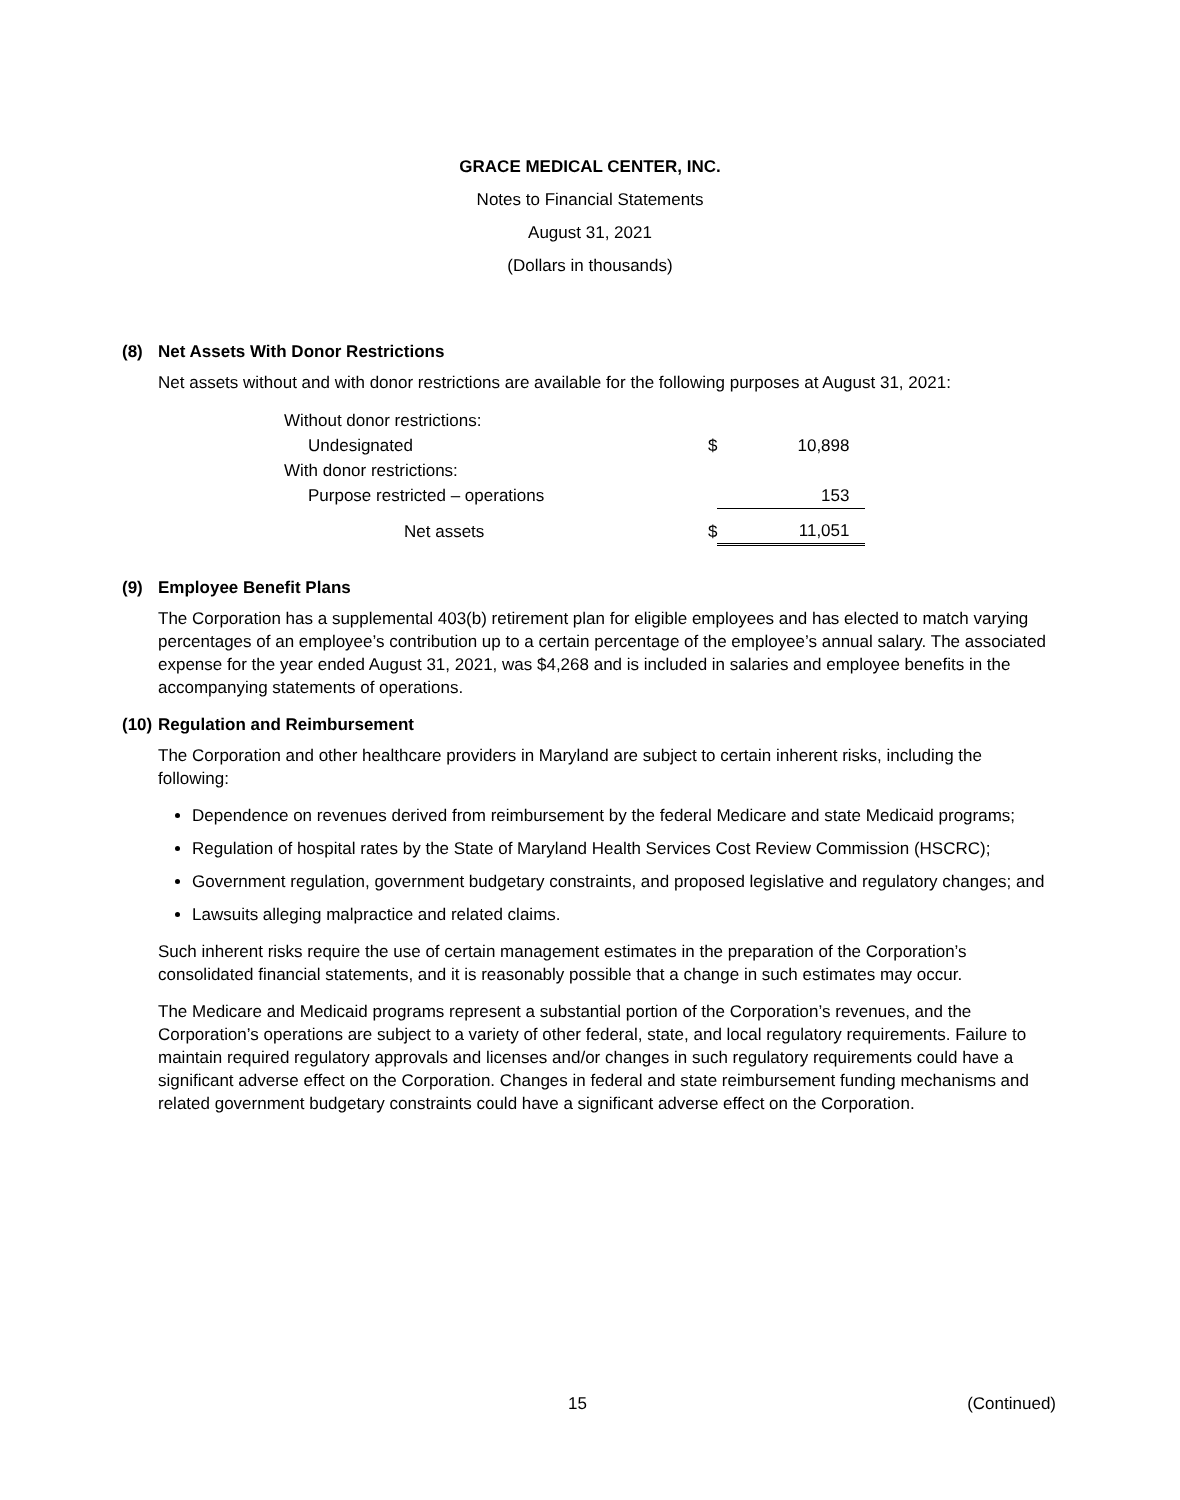GRACE MEDICAL CENTER, INC.
Notes to Financial Statements
August 31, 2021
(Dollars in thousands)
(8) Net Assets With Donor Restrictions
Net assets without and with donor restrictions are available for the following purposes at August 31, 2021:
| Without donor restrictions: | | |
| Undesignated | $ | 10,898 |
| With donor restrictions: | | |
| Purpose restricted – operations | | 153 |
| Net assets | $ | 11,051 |
(9) Employee Benefit Plans
The Corporation has a supplemental 403(b) retirement plan for eligible employees and has elected to match varying percentages of an employee’s contribution up to a certain percentage of the employee’s annual salary. The associated expense for the year ended August 31, 2021, was $4,268 and is included in salaries and employee benefits in the accompanying statements of operations.
(10) Regulation and Reimbursement
The Corporation and other healthcare providers in Maryland are subject to certain inherent risks, including the following:
Dependence on revenues derived from reimbursement by the federal Medicare and state Medicaid programs;
Regulation of hospital rates by the State of Maryland Health Services Cost Review Commission (HSCRC);
Government regulation, government budgetary constraints, and proposed legislative and regulatory changes; and
Lawsuits alleging malpractice and related claims.
Such inherent risks require the use of certain management estimates in the preparation of the Corporation’s consolidated financial statements, and it is reasonably possible that a change in such estimates may occur.
The Medicare and Medicaid programs represent a substantial portion of the Corporation’s revenues, and the Corporation’s operations are subject to a variety of other federal, state, and local regulatory requirements. Failure to maintain required regulatory approvals and licenses and/or changes in such regulatory requirements could have a significant adverse effect on the Corporation. Changes in federal and state reimbursement funding mechanisms and related government budgetary constraints could have a significant adverse effect on the Corporation.
15 (Continued)